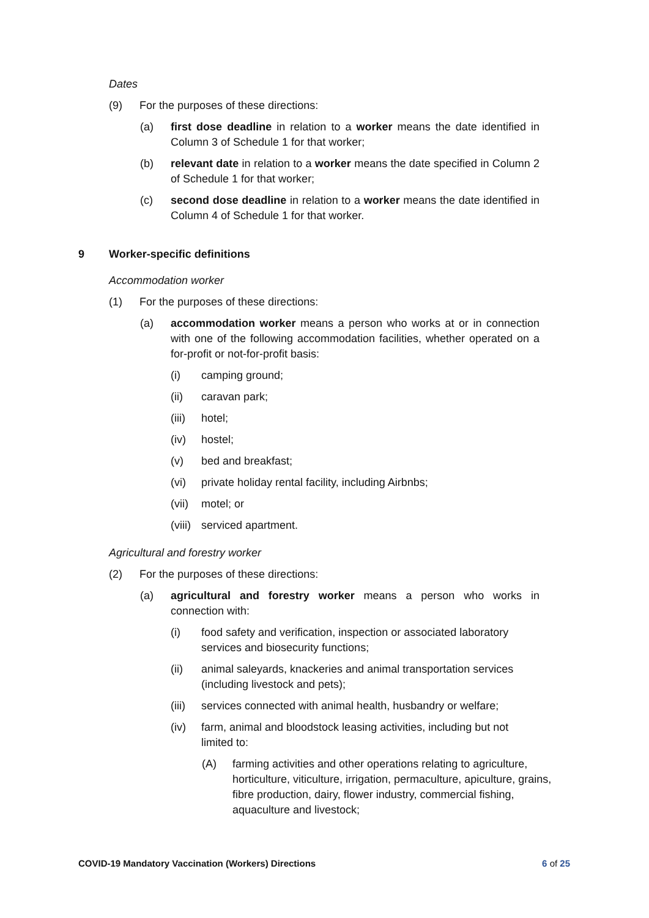Dates
(9) For the purposes of these directions:
(a) first dose deadline in relation to a worker means the date identified in Column 3 of Schedule 1 for that worker;
(b) relevant date in relation to a worker means the date specified in Column 2 of Schedule 1 for that worker;
(c) second dose deadline in relation to a worker means the date identified in Column 4 of Schedule 1 for that worker.
9 Worker-specific definitions
Accommodation worker
(1) For the purposes of these directions:
(a) accommodation worker means a person who works at or in connection with one of the following accommodation facilities, whether operated on a for-profit or not-for-profit basis:
(i) camping ground;
(ii) caravan park;
(iii) hotel;
(iv) hostel;
(v) bed and breakfast;
(vi) private holiday rental facility, including Airbnbs;
(vii) motel; or
(viii) serviced apartment.
Agricultural and forestry worker
(2) For the purposes of these directions:
(a) agricultural and forestry worker means a person who works in connection with:
(i) food safety and verification, inspection or associated laboratory services and biosecurity functions;
(ii) animal saleyards, knackeries and animal transportation services (including livestock and pets);
(iii) services connected with animal health, husbandry or welfare;
(iv) farm, animal and bloodstock leasing activities, including but not limited to:
(A) farming activities and other operations relating to agriculture, horticulture, viticulture, irrigation, permaculture, apiculture, grains, fibre production, dairy, flower industry, commercial fishing, aquaculture and livestock;
COVID-19 Mandatory Vaccination (Workers) Directions 6 of 25